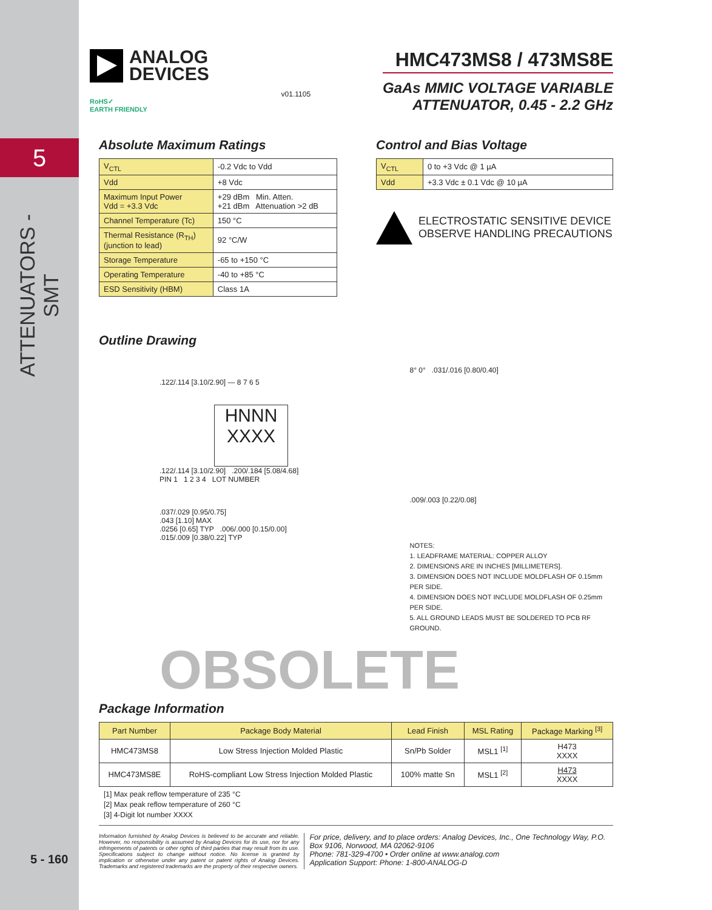5
ATTENUATORS - SMT
5 - 160
ANALOG
DEVICES
RoHS✓
EARTH FRIENDLY
v01.1105
HMC473MS8 / 473MS8E
GaAs MMIC VOLTAGE VARIABLE
ATTENUATOR, 0.45 - 2.2 GHz
Absolute Maximum Ratings
| V<sub>CTL</sub> | -0.2 Vdc to Vdd |
| Vdd | +8 Vdc |
| Maximum Input Power Vdd = +3.3 Vdc | +29 dBm Min. Atten. +21 dBm Attenuation >2 dB |
| Channel Temperature (Tc) | 150 °C |
| Thermal Resistance (R<sub>TH</sub>) (junction to lead) | 92 °C/W |
| Storage Temperature | -65 to +150 °C |
| Operating Temperature | -40 to +85 °C |
| ESD Sensitivity (HBM) | Class 1A |
Control and Bias Voltage
| V<sub>CTL</sub> | 0 to +3 Vdc @ 1 µA |
| Vdd | +3.3 Vdc ± 0.1 Vdc @ 10 µA |
ELECTROSTATIC SENSITIVE DEVICE
OBSERVE HANDLING PRECAUTIONS
Outline Drawing
.122/.114 [3.10/2.90] — 8 7 6 5
HNNN
XXXX
.122/.114 [3.10/2.90] .200/.184 [5.08/4.68]
PIN 1 1 2 3 4 LOT NUMBER
.037/.029 [0.95/0.75]
.043 [1.10] MAX
.0256 [0.65] TYP .006/.000 [0.15/0.00]
.015/.009 [0.38/0.22] TYP
8° 0° .031/.016 [0.80/0.40]
.009/.003 [0.22/0.08]
NOTES:
1. LEADFRAME MATERIAL: COPPER ALLOY
2. DIMENSIONS ARE IN INCHES [MILLIMETERS].
3. DIMENSION DOES NOT INCLUDE MOLDFLASH OF 0.15mm PER SIDE.
4. DIMENSION DOES NOT INCLUDE MOLDFLASH OF 0.25mm PER SIDE.
5. ALL GROUND LEADS MUST BE SOLDERED TO PCB RF GROUND.
OBSOLETE
Package Information
| Part Number | Package Body Material | Lead Finish | MSL Rating | Package Marking <sup>[3]</sup> |
| --- | --- | --- | --- | --- |
| HMC473MS8 | Low Stress Injection Molded Plastic | Sn/Pb Solder | MSL1 <sup>[1]</sup> | H473 XXXX |
| HMC473MS8E | RoHS-compliant Low Stress Injection Molded Plastic | 100% matte Sn | MSL1 <sup>[2]</sup> | H473 XXXX |
[1] Max peak reflow temperature of 235 °C
[2] Max peak reflow temperature of 260 °C
[3] 4-Digit lot number XXXX
Information furnished by Analog Devices is believed to be accurate and reliable. However, no responsibility is assumed by Analog Devices for its use, nor for any infringements of patents or other rights of third parties that may result from its use. Specifications subject to change without notice. No license is granted by implication or otherwise under any patent or patent rights of Analog Devices. Trademarks and registered trademarks are the property of their respective owners.
For price, delivery, and to place orders: Analog Devices, Inc., One Technology Way, P.O. Box 9106, Norwood, MA 02062-9106
Phone: 781-329-4700 • Order online at www.analog.com
Application Support: Phone: 1-800-ANALOG-D